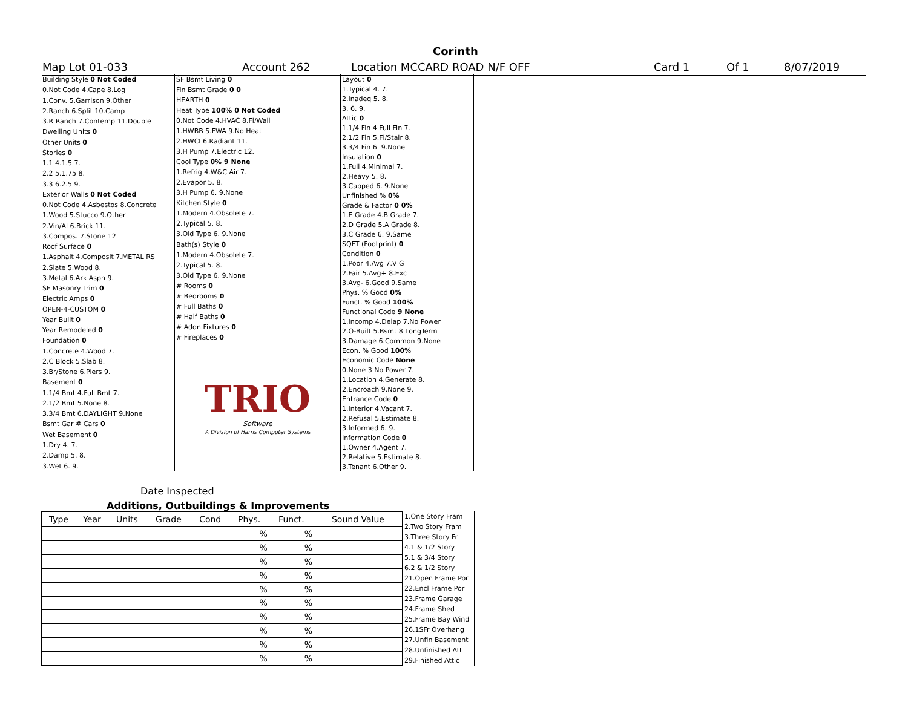Corinth
Map Lot 01-033 Account 262 Location MCCARD ROAD N/F OFF Card 1 Of 1 8/07/2019
| Building Style 0 Not Coded |
| 0.Not Code 4.Cape 8.Log |
| 1.Conv. 5.Garrison 9.Other |
| 2.Ranch 6.Split 10.Camp |
| 3.R Ranch 7.Contemp 11.Double |
| Dwelling Units 0 |
| Other Units 0 |
| Stories 0 |
| 1.1 4.1.5 7. |
| 2.2 5.1.75 8. |
| 3.3 6.2.5 9. |
| Exterior Walls 0 Not Coded |
| 0.Not Code 4.Asbestos 8.Concrete |
| 1.Wood 5.Stucco 9.Other |
| 2.Vin/Al 6.Brick 11. |
| 3.Compos. 7.Stone 12. |
| Roof Surface 0 |
| 1.Asphalt 4.Composit 7.METAL RS |
| 2.Slate 5.Wood 8. |
| 3.Metal 6.Ark Asph 9. |
| SF Masonry Trim 0 |
| Electric Amps 0 |
| OPEN-4-CUSTOM 0 |
| Year Built 0 |
| Year Remodeled 0 |
| Foundation 0 |
| 1.Concrete 4.Wood 7. |
| 2.C Block 5.Slab 8. |
| 3.Br/Stone 6.Piers 9. |
| Basement 0 |
| 1.1/4 Bmt 4.Full Bmt 7. |
| 2.1/2 Bmt 5.None 8. |
| 3.3/4 Bmt 6.DAYLIGHT 9.None |
| Bsmt Gar # Cars 0 |
| Wet Basement 0 |
| 1.Dry 4. 7. |
| 2.Damp 5. 8. |
| 3.Wet 6. 9. |
| SF Bsmt Living 0 |
| Fin Bsmt Grade 0 0 |
| HEARTH 0 |
| Heat Type 100% 0 Not Coded |
| 0.Not Code 4.HVAC 8.Fl/Wall |
| 1.HWBB 5.FWA 9.No Heat |
| 2.HWCI 6.Radiant 11. |
| 3.H Pump 7.Electric 12. |
| Cool Type 0% 9 None |
| 1.Refrig 4.W&C Air 7. |
| 2.Evapor 5. 8. |
| 3.H Pump 6. 9.None |
| Kitchen Style 0 |
| 1.Modern 4.Obsolete 7. |
| 2.Typical 5. 8. |
| 3.Old Type 6. 9.None |
| Bath(s) Style 0 |
| 1.Modern 4.Obsolete 7. |
| 2.Typical 5. 8. |
| 3.Old Type 6. 9.None |
| # Rooms 0 |
| # Bedrooms 0 |
| # Full Baths 0 |
| # Half Baths 0 |
| # Addn Fixtures 0 |
| # Fireplaces 0 |
| TRIO Software A Division of Harris Computer Systems |
| Layout 0 |
| 1.Typical 4. 7. |
| 2.Inadeq 5. 8. |
| 3. 6. 9. |
| Attic 0 |
| 1.1/4 Fin 4.Full Fin 7. |
| 2.1/2 Fin 5.Fl/Stair 8. |
| 3.3/4 Fin 6. 9.None |
| Insulation 0 |
| 1.Full 4.Minimal 7. |
| 2.Heavy 5. 8. |
| 3.Capped 6. 9.None |
| Unfinished % 0% |
| Grade & Factor 0 0% |
| 1.E Grade 4.B Grade 7. |
| 2.D Grade 5.A Grade 8. |
| 3.C Grade 6. 9.Same |
| SQFT (Footprint) 0 |
| Condition 0 |
| 1.Poor 4.Avg 7.V G |
| 2.Fair 5.Avg+ 8.Exc |
| 3.Avg- 6.Good 9.Same |
| Phys. % Good 0% |
| Funct. % Good 100% |
| Functional Code 9 None |
| 1.Incomp 4.Delap 7.No Power |
| 2.O-Built 5.Bsmt 8.LongTerm |
| 3.Damage 6.Common 9.None |
| Econ. % Good 100% |
| Economic Code None |
| 0.None 3.No Power 7. |
| 1.Location 4.Generate 8. |
| 2.Encroach 9.None 9. |
| Entrance Code 0 |
| 1.Interior 4.Vacant 7. |
| 2.Refusal 5.Estimate 8. |
| 3.Informed 6. 9. |
| Information Code 0 |
| 1.Owner 4.Agent 7. |
| 2.Relative 5.Estimate 8. |
| 3.Tenant 6.Other 9. |
Date Inspected
Additions, Outbuildings & Improvements
| Type | Year | Units | Grade | Cond | Phys. | Funct. | Sound Value |
| --- | --- | --- | --- | --- | --- | --- | --- |
| | | | | | % | % | |
| | | | | | % | % | |
| | | | | | % | % | |
| | | | | | % | % | |
| | | | | | % | % | |
| | | | | | % | % | |
| | | | | | % | % | |
| | | | | | % | % | |
| | | | | | % | % | |
| | | | | | % | % | |
1.One Story Fram
2.Two Story Fram
3.Three Story Fr
4.1 & 1/2 Story
5.1 & 3/4 Story
6.2 & 1/2 Story
21.Open Frame Por
22.Encl Frame Por
23.Frame Garage
24.Frame Shed
25.Frame Bay Wind
26.1SFr Overhang
27.Unfin Basement
28.Unfinished Att
29.Finished Attic